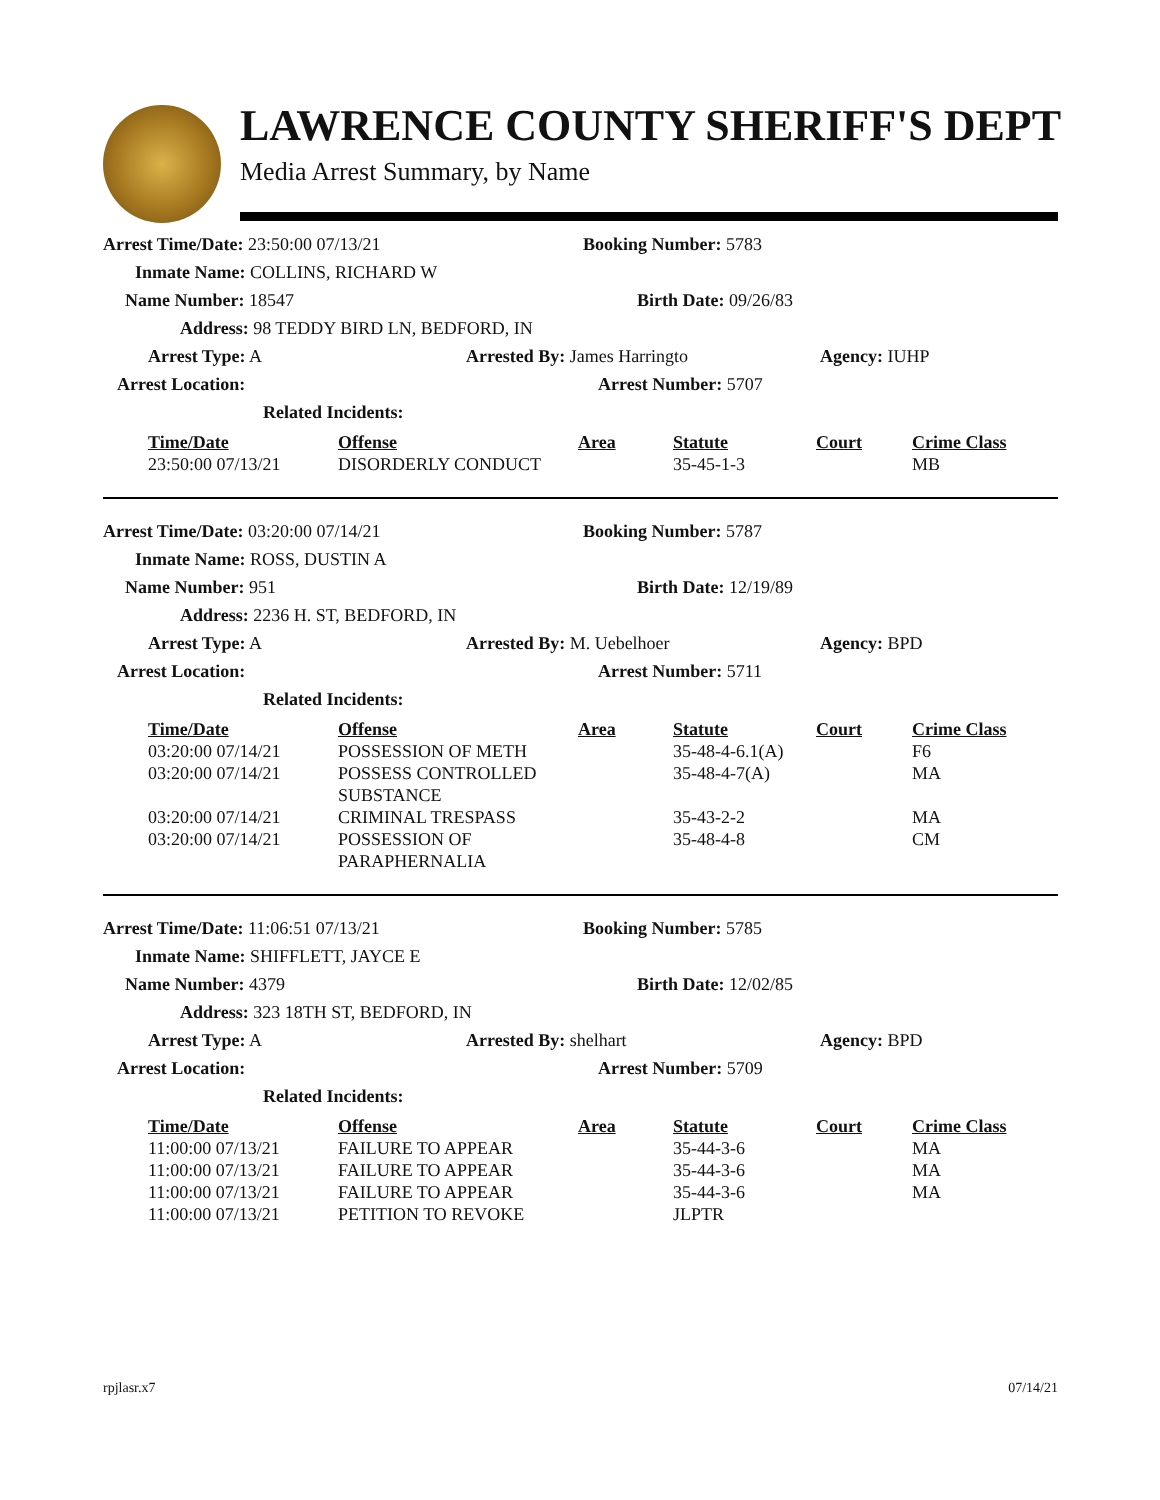LAWRENCE COUNTY SHERIFF'S DEPT
Media Arrest Summary, by Name
Arrest Time/Date: 23:50:00 07/13/21 Booking Number: 5783
Inmate Name: COLLINS, RICHARD W
Name Number: 18547 Birth Date: 09/26/83
Address: 98 TEDDY BIRD LN, BEDFORD, IN
Arrest Type: A Arrested By: James Harringto Agency: IUHP
Arrest Location: Arrest Number: 5707
Related Incidents:
| Time/Date | Offense | Area | Statute | Court | Crime Class |
| --- | --- | --- | --- | --- | --- |
| 23:50:00 07/13/21 | DISORDERLY CONDUCT | | 35-45-1-3 | | MB |
Arrest Time/Date: 03:20:00 07/14/21 Booking Number: 5787
Inmate Name: ROSS, DUSTIN A
Name Number: 951 Birth Date: 12/19/89
Address: 2236 H. ST, BEDFORD, IN
Arrest Type: A Arrested By: M. Uebelhoer Agency: BPD
Arrest Location: Arrest Number: 5711
Related Incidents:
| Time/Date | Offense | Area | Statute | Court | Crime Class |
| --- | --- | --- | --- | --- | --- |
| 03:20:00 07/14/21 | POSSESSION OF METH | | 35-48-4-6.1(A) | | F6 |
| 03:20:00 07/14/21 | POSSESS CONTROLLED SUBSTANCE | | 35-48-4-7(A) | | MA |
| 03:20:00 07/14/21 | CRIMINAL TRESPASS | | 35-43-2-2 | | MA |
| 03:20:00 07/14/21 | POSSESSION OF PARAPHERNALIA | | 35-48-4-8 | | CM |
Arrest Time/Date: 11:06:51 07/13/21 Booking Number: 5785
Inmate Name: SHIFFLETT, JAYCE E
Name Number: 4379 Birth Date: 12/02/85
Address: 323 18TH ST, BEDFORD, IN
Arrest Type: A Arrested By: shelhart Agency: BPD
Arrest Location: Arrest Number: 5709
Related Incidents:
| Time/Date | Offense | Area | Statute | Court | Crime Class |
| --- | --- | --- | --- | --- | --- |
| 11:00:00 07/13/21 | FAILURE TO APPEAR | | 35-44-3-6 | | MA |
| 11:00:00 07/13/21 | FAILURE TO APPEAR | | 35-44-3-6 | | MA |
| 11:00:00 07/13/21 | FAILURE TO APPEAR | | 35-44-3-6 | | MA |
| 11:00:00 07/13/21 | PETITION TO REVOKE | | JLPTR | | |
rpjlasr.x7 07/14/21